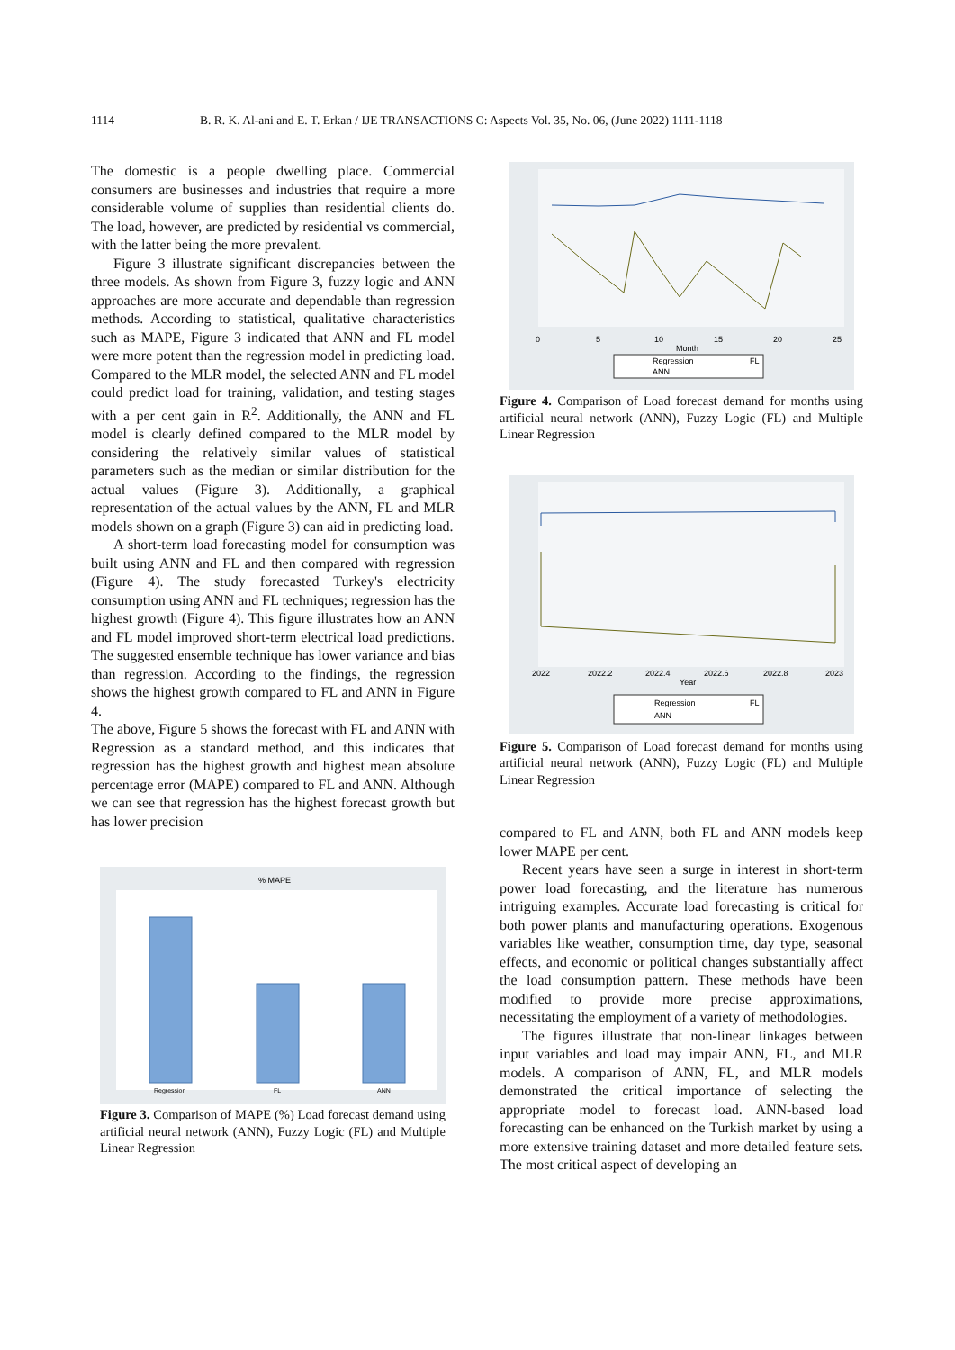1114 B. R. K. Al-ani and E. T. Erkan / IJE TRANSACTIONS C: Aspects Vol. 35, No. 06, (June 2022) 1111-1118
The domestic is a people dwelling place. Commercial consumers are businesses and industries that require a more considerable volume of supplies than residential clients do. The load, however, are predicted by residential vs commercial, with the latter being the more prevalent.
Figure 3 illustrate significant discrepancies between the three models. As shown from Figure 3, fuzzy logic and ANN approaches are more accurate and dependable than regression methods. According to statistical, qualitative characteristics such as MAPE, Figure 3 indicated that ANN and FL model were more potent than the regression model in predicting load. Compared to the MLR model, the selected ANN and FL model could predict load for training, validation, and testing stages with a per cent gain in R<sup>2</sup>. Additionally, the ANN and FL model is clearly defined compared to the MLR model by considering the relatively similar values of statistical parameters such as the median or similar distribution for the actual values (Figure 3). Additionally, a graphical representation of the actual values by the ANN, FL and MLR models shown on a graph (Figure 3) can aid in predicting load.
A short-term load forecasting model for consumption was built using ANN and FL and then compared with regression (Figure 4). The study forecasted Turkey's electricity consumption using ANN and FL techniques; regression has the highest growth (Figure 4). This figure illustrates how an ANN and FL model improved short-term electrical load predictions. The suggested ensemble technique has lower variance and bias than regression. According to the findings, the regression shows the highest growth compared to FL and ANN in Figure 4.
The above, Figure 5 shows the forecast with FL and ANN with Regression as a standard method, and this indicates that regression has the highest growth and highest mean absolute percentage error (MAPE) compared to FL and ANN. Although we can see that regression has the highest forecast growth but has lower precision
% MAPE
Regression
FL
ANN
Figure 3. Comparison of MAPE (%) Load forecast demand using artificial neural network (ANN), Fuzzy Logic (FL) and Multiple Linear Regression
0
5
10
15
20
25
Month
Regression
FL
ANN
Figure 4. Comparison of Load forecast demand for months using artificial neural network (ANN), Fuzzy Logic (FL) and Multiple Linear Regression
2022
2022.2
2022.4
2022.6
2022.8
2023
Year
Regression
FL
ANN
Figure 5. Comparison of Load forecast demand for months using artificial neural network (ANN), Fuzzy Logic (FL) and Multiple Linear Regression
compared to FL and ANN, both FL and ANN models keep lower MAPE per cent.
Recent years have seen a surge in interest in short-term power load forecasting, and the literature has numerous intriguing examples. Accurate load forecasting is critical for both power plants and manufacturing operations. Exogenous variables like weather, consumption time, day type, seasonal effects, and economic or political changes substantially affect the load consumption pattern. These methods have been modified to provide more precise approximations, necessitating the employment of a variety of methodologies.
The figures illustrate that non-linear linkages between input variables and load may impair ANN, FL, and MLR models. A comparison of ANN, FL, and MLR models demonstrated the critical importance of selecting the appropriate model to forecast load. ANN-based load forecasting can be enhanced on the Turkish market by using a more extensive training dataset and more detailed feature sets. The most critical aspect of developing an